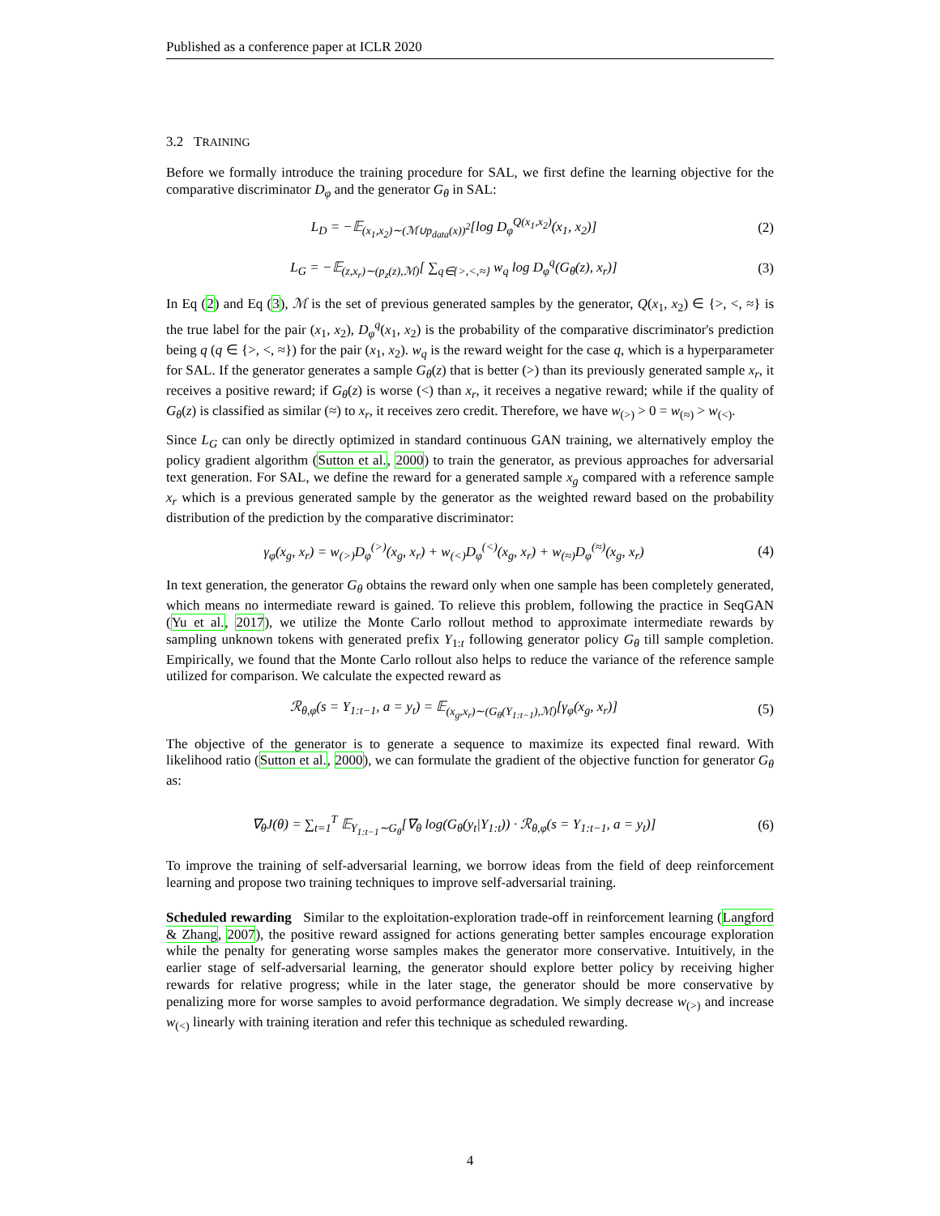Published as a conference paper at ICLR 2020
3.2 TRAINING
Before we formally introduce the training procedure for SAL, we first define the learning objective for the comparative discriminator D<sub>φ</sub> and the generator G<sub>θ</sub> in SAL:
L<sub>D</sub> = −𝔼<sub>(x<sub>1</sub>,x<sub>2</sub>)∼(ℳ∪p<sub>data</sub>(x))<sup>2</sup></sub>[log D<sub>φ</sub><sup>Q(x<sub>1</sub>,x<sub>2</sub>)</sup>(x<sub>1</sub>, x<sub>2</sub>)] (2)
L<sub>G</sub> = −𝔼<sub>(z,x<sub>r</sub>)∼(p<sub>z</sub>(z),ℳ)</sub>[ ∑<sub>q∈{>,<,≈}</sub> w<sub>q</sub> log D<sub>φ</sub><sup>q</sup>(G<sub>θ</sub>(z), x<sub>r</sub>)] (3)
In Eq (2) and Eq (3), ℳ is the set of previous generated samples by the generator, Q(x<sub>1</sub>, x<sub>2</sub>) ∈ {>, <, ≈} is the true label for the pair (x<sub>1</sub>, x<sub>2</sub>), D<sub>φ</sub><sup>q</sup>(x<sub>1</sub>, x<sub>2</sub>) is the probability of the comparative discriminator's prediction being q (q ∈ {>, <, ≈}) for the pair (x<sub>1</sub>, x<sub>2</sub>). w<sub>q</sub> is the reward weight for the case q, which is a hyperparameter for SAL. If the generator generates a sample G<sub>θ</sub>(z) that is better (>) than its previously generated sample x<sub>r</sub>, it receives a positive reward; if G<sub>θ</sub>(z) is worse (<) than x<sub>r</sub>, it receives a negative reward; while if the quality of G<sub>θ</sub>(z) is classified as similar (≈) to x<sub>r</sub>, it receives zero credit. Therefore, we have w<sub>(>)</sub> > 0 = w<sub>(≈)</sub> > w<sub>(<)</sub>.
Since L<sub>G</sub> can only be directly optimized in standard continuous GAN training, we alternatively employ the policy gradient algorithm (Sutton et al., 2000) to train the generator, as previous approaches for adversarial text generation. For SAL, we define the reward for a generated sample x<sub>g</sub> compared with a reference sample x<sub>r</sub> which is a previous generated sample by the generator as the weighted reward based on the probability distribution of the prediction by the comparative discriminator:
γ<sub>φ</sub>(x<sub>g</sub>, x<sub>r</sub>) = w<sub>(>)</sub>D<sub>φ</sub><sup>(>)</sup>(x<sub>g</sub>, x<sub>r</sub>) + w<sub>(<)</sub>D<sub>φ</sub><sup>(<)</sup>(x<sub>g</sub>, x<sub>r</sub>) + w<sub>(≈)</sub>D<sub>φ</sub><sup>(≈)</sup>(x<sub>g</sub>, x<sub>r</sub>) (4)
In text generation, the generator G<sub>θ</sub> obtains the reward only when one sample has been completely generated, which means no intermediate reward is gained. To relieve this problem, following the practice in SeqGAN (Yu et al., 2017), we utilize the Monte Carlo rollout method to approximate intermediate rewards by sampling unknown tokens with generated prefix Y<sub>1:t</sub> following generator policy G<sub>θ</sub> till sample completion. Empirically, we found that the Monte Carlo rollout also helps to reduce the variance of the reference sample utilized for comparison. We calculate the expected reward as
ℛ<sub>θ,φ</sub>(s = Y<sub>1:t−1</sub>, a = y<sub>t</sub>) = 𝔼<sub>(x<sub>g</sub>,x<sub>r</sub>)∼(G<sub>θ</sub>(Y<sub>1:t−1</sub>),ℳ)</sub>[γ<sub>φ</sub>(x<sub>g</sub>, x<sub>r</sub>)] (5)
The objective of the generator is to generate a sequence to maximize its expected final reward. With likelihood ratio (Sutton et al., 2000), we can formulate the gradient of the objective function for generator G<sub>θ</sub> as:
∇<sub>θ</sub>J(θ) = ∑<sub>t=1</sub><sup>T</sup> 𝔼<sub>Y<sub>1:t−1</sub>∼G<sub>θ</sub></sub>[∇<sub>θ</sub> log(G<sub>θ</sub>(y<sub>t</sub>|Y<sub>1:t</sub>)) · ℛ<sub>θ,φ</sub>(s = Y<sub>1:t−1</sub>, a = y<sub>t</sub>)] (6)
To improve the training of self-adversarial learning, we borrow ideas from the field of deep reinforcement learning and propose two training techniques to improve self-adversarial training.
Scheduled rewarding Similar to the exploitation-exploration trade-off in reinforcement learning (Langford & Zhang, 2007), the positive reward assigned for actions generating better samples encourage exploration while the penalty for generating worse samples makes the generator more conservative. Intuitively, in the earlier stage of self-adversarial learning, the generator should explore better policy by receiving higher rewards for relative progress; while in the later stage, the generator should be more conservative by penalizing more for worse samples to avoid performance degradation. We simply decrease w<sub>(>)</sub> and increase w<sub>(<)</sub> linearly with training iteration and refer this technique as scheduled rewarding.
4